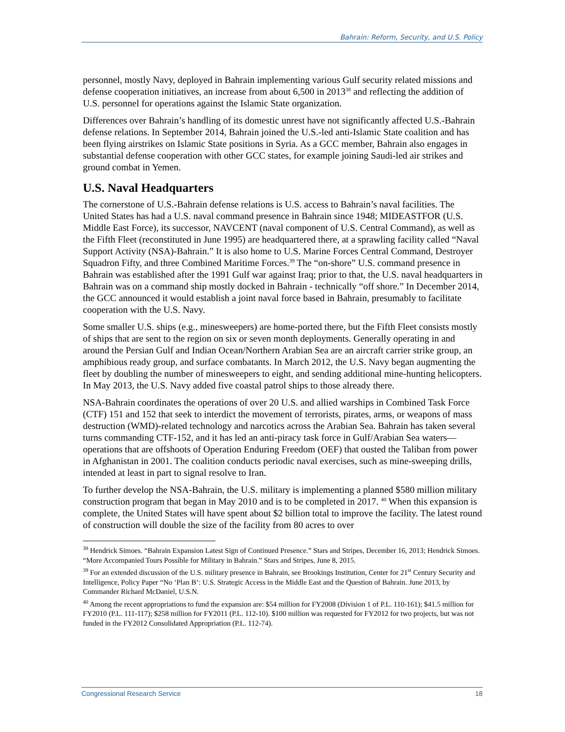Bahrain: Reform, Security, and U.S. Policy
personnel, mostly Navy, deployed in Bahrain implementing various Gulf security related missions and defense cooperation initiatives, an increase from about 6,500 in 2013<sup>38</sup> and reflecting the addition of U.S. personnel for operations against the Islamic State organization.
Differences over Bahrain’s handling of its domestic unrest have not significantly affected U.S.-Bahrain defense relations. In September 2014, Bahrain joined the U.S.-led anti-Islamic State coalition and has been flying airstrikes on Islamic State positions in Syria. As a GCC member, Bahrain also engages in substantial defense cooperation with other GCC states, for example joining Saudi-led air strikes and ground combat in Yemen.
U.S. Naval Headquarters
The cornerstone of U.S.-Bahrain defense relations is U.S. access to Bahrain’s naval facilities. The United States has had a U.S. naval command presence in Bahrain since 1948; MIDEASTFOR (U.S. Middle East Force), its successor, NAVCENT (naval component of U.S. Central Command), as well as the Fifth Fleet (reconstituted in June 1995) are headquartered there, at a sprawling facility called “Naval Support Activity (NSA)-Bahrain.” It is also home to U.S. Marine Forces Central Command, Destroyer Squadron Fifty, and three Combined Maritime Forces.<sup>39</sup> The “on-shore” U.S. command presence in Bahrain was established after the 1991 Gulf war against Iraq; prior to that, the U.S. naval headquarters in Bahrain was on a command ship mostly docked in Bahrain - technically “off shore.” In December 2014, the GCC announced it would establish a joint naval force based in Bahrain, presumably to facilitate cooperation with the U.S. Navy.
Some smaller U.S. ships (e.g., minesweepers) are home-ported there, but the Fifth Fleet consists mostly of ships that are sent to the region on six or seven month deployments. Generally operating in and around the Persian Gulf and Indian Ocean/Northern Arabian Sea are an aircraft carrier strike group, an amphibious ready group, and surface combatants. In March 2012, the U.S. Navy began augmenting the fleet by doubling the number of minesweepers to eight, and sending additional mine-hunting helicopters. In May 2013, the U.S. Navy added five coastal patrol ships to those already there.
NSA-Bahrain coordinates the operations of over 20 U.S. and allied warships in Combined Task Force (CTF) 151 and 152 that seek to interdict the movement of terrorists, pirates, arms, or weapons of mass destruction (WMD)-related technology and narcotics across the Arabian Sea. Bahrain has taken several turns commanding CTF-152, and it has led an anti-piracy task force in Gulf/Arabian Sea waters—operations that are offshoots of Operation Enduring Freedom (OEF) that ousted the Taliban from power in Afghanistan in 2001. The coalition conducts periodic naval exercises, such as mine-sweeping drills, intended at least in part to signal resolve to Iran.
To further develop the NSA-Bahrain, the U.S. military is implementing a planned $580 million military construction program that began in May 2010 and is to be completed in 2017. <sup>40</sup> When this expansion is complete, the United States will have spent about $2 billion total to improve the facility. The latest round of construction will double the size of the facility from 80 acres to over
<sup>38</sup> Hendrick Simoes. “Bahrain Expansion Latest Sign of Continued Presence.” Stars and Stripes, December 16, 2013; Hendrick Simoes. “More Accompanied Tours Possible for Military in Bahrain.” Stars and Stripes, June 8, 2015.
<sup>39</sup> For an extended discussion of the U.S. military presence in Bahrain, see Brookings Institution, Center for 21<sup>st</sup> Century Security and Intelligence, Policy Paper “No ‘Plan B’: U.S. Strategic Access in the Middle East and the Question of Bahrain. June 2013, by Commander Richard McDaniel, U.S.N.
<sup>40</sup> Among the recent appropriations to fund the expansion are: $54 million for FY2008 (Division 1 of P.L. 110-161); $41.5 million for FY2010 (P.L. 111-117); $258 million for FY2011 (P.L. 112-10). $100 million was requested for FY2012 for two projects, but was not funded in the FY2012 Consolidated Appropriation (P.L. 112-74).
Congressional Research Service 18